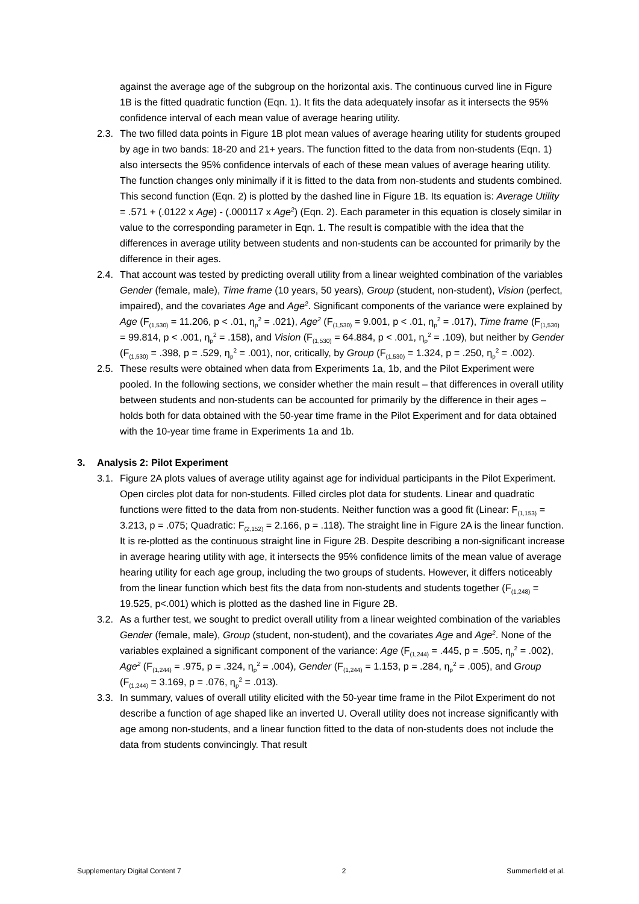against the average age of the subgroup on the horizontal axis. The continuous curved line in Figure 1B is the fitted quadratic function (Eqn. 1). It fits the data adequately insofar as it intersects the 95% confidence interval of each mean value of average hearing utility.
2.3.
The two filled data points in Figure 1B plot mean values of average hearing utility for students grouped by age in two bands: 18-20 and 21+ years. The function fitted to the data from non-students (Eqn. 1) also intersects the 95% confidence intervals of each of these mean values of average hearing utility. The function changes only minimally if it is fitted to the data from non-students and students combined. This second function (Eqn. 2) is plotted by the dashed line in Figure 1B. Its equation is: Average Utility = .571 + (.0122 x Age) - (.000117 x Age<sup>2</sup>) (Eqn. 2). Each parameter in this equation is closely similar in value to the corresponding parameter in Eqn. 1. The result is compatible with the idea that the differences in average utility between students and non-students can be accounted for primarily by the difference in their ages.
2.4.
That account was tested by predicting overall utility from a linear weighted combination of the variables Gender (female, male), Time frame (10 years, 50 years), Group (student, non-student), Vision (perfect, impaired), and the covariates Age and Age<sup>2</sup>. Significant components of the variance were explained by Age (F<sub>(1,530)</sub> = 11.206, p < .01, η<sub>p</sub><sup>2</sup> = .021), Age<sup>2</sup> (F<sub>(1,530)</sub> = 9.001, p < .01, η<sub>p</sub><sup>2</sup> = .017), Time frame (F<sub>(1,530)</sub> = 99.814, p < .001, η<sub>p</sub><sup>2</sup> = .158), and Vision (F<sub>(1,530)</sub> = 64.884, p < .001, η<sub>p</sub><sup>2</sup> = .109), but neither by Gender (F<sub>(1,530)</sub> = .398, p = .529, η<sub>p</sub><sup>2</sup> = .001), nor, critically, by Group (F<sub>(1,530)</sub> = 1.324, p = .250, η<sub>p</sub><sup>2</sup> = .002).
2.5.
These results were obtained when data from Experiments 1a, 1b, and the Pilot Experiment were pooled. In the following sections, we consider whether the main result – that differences in overall utility between students and non-students can be accounted for primarily by the difference in their ages – holds both for data obtained with the 50-year time frame in the Pilot Experiment and for data obtained with the 10-year time frame in Experiments 1a and 1b.
3. Analysis 2: Pilot Experiment
3.1.
Figure 2A plots values of average utility against age for individual participants in the Pilot Experiment. Open circles plot data for non-students. Filled circles plot data for students. Linear and quadratic functions were fitted to the data from non-students. Neither function was a good fit (Linear: F<sub>(1,153)</sub> = 3.213, p = .075; Quadratic: F<sub>(2,152)</sub> = 2.166, p = .118). The straight line in Figure 2A is the linear function. It is re-plotted as the continuous straight line in Figure 2B. Despite describing a non-significant increase in average hearing utility with age, it intersects the 95% confidence limits of the mean value of average hearing utility for each age group, including the two groups of students. However, it differs noticeably from the linear function which best fits the data from non-students and students together (F<sub>(1,248)</sub> = 19.525, p<.001) which is plotted as the dashed line in Figure 2B.
3.2.
As a further test, we sought to predict overall utility from a linear weighted combination of the variables Gender (female, male), Group (student, non-student), and the covariates Age and Age<sup>2</sup>. None of the variables explained a significant component of the variance: Age (F<sub>(1,244)</sub> = .445, p = .505, η<sub>p</sub><sup>2</sup> = .002), Age<sup>2</sup> (F<sub>(1,244)</sub> = .975, p = .324, η<sub>p</sub><sup>2</sup> = .004), Gender (F<sub>(1,244)</sub> = 1.153, p = .284, η<sub>p</sub><sup>2</sup> = .005), and Group (F<sub>(1,244)</sub> = 3.169, p = .076, η<sub>p</sub><sup>2</sup> = .013).
3.3.
In summary, values of overall utility elicited with the 50-year time frame in the Pilot Experiment do not describe a function of age shaped like an inverted U. Overall utility does not increase significantly with age among non-students, and a linear function fitted to the data of non-students does not include the data from students convincingly. That result
Supplementary Digital Content 7 2 Summerfield et al.